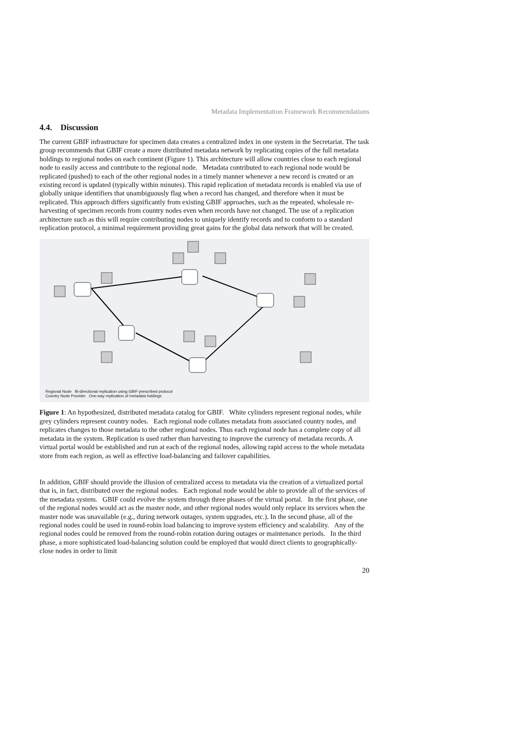Metadata Implementation Framework Recommendations
4.4. Discussion
The current GBIF infrastructure for specimen data creates a centralized index in one system in the Secretariat. The task group recommends that GBIF create a more distributed metadata network by replicating copies of the full metadata holdings to regional nodes on each continent (Figure 1). This architecture will allow countries close to each regional node to easily access and contribute to the regional node. Metadata contributed to each regional node would be replicated (pushed) to each of the other regional nodes in a timely manner whenever a new record is created or an existing record is updated (typically within minutes). This rapid replication of metadata records is enabled via use of globally unique identifiers that unambiguously flag when a record has changed, and therefore when it must be replicated. This approach differs significantly from existing GBIF approaches, such as the repeated, wholesale re-harvesting of specimen records from country nodes even when records have not changed. The use of a replication architecture such as this will require contributing nodes to uniquely identify records and to conform to a standard replication protocol, a minimal requirement providing great gains for the global data network that will be created.
Regional Node Bi-directional replication using GBIF-prescribed protocol
Country Node Provider One-way replication of metadata holdings
Figure 1: An hypothesized, distributed metadata catalog for GBIF. White cylinders represent regional nodes, while grey cylinders represent country nodes. Each regional node collates metadata from associated country nodes, and replicates changes to those metadata to the other regional nodes. Thus each regional node has a complete copy of all metadata in the system. Replication is used rather than harvesting to improve the currency of metadata records. A virtual portal would be established and run at each of the regional nodes, allowing rapid access to the whole metadata store from each region, as well as effective load-balancing and failover capabilities.
In addition, GBIF should provide the illusion of centralized access to metadata via the creation of a virtualized portal that is, in fact, distributed over the regional nodes. Each regional node would be able to provide all of the services of the metadata system. GBIF could evolve the system through three phases of the virtual portal. In the first phase, one of the regional nodes would act as the master node, and other regional nodes would only replace its services when the master node was unavailable (e.g., during network outages, system upgrades, etc.). In the second phase, all of the regional nodes could be used in round-robin load balancing to improve system efficiency and scalability. Any of the regional nodes could be removed from the round-robin rotation during outages or maintenance periods. In the third phase, a more sophisticated load-balancing solution could be employed that would direct clients to geographically-close nodes in order to limit
20